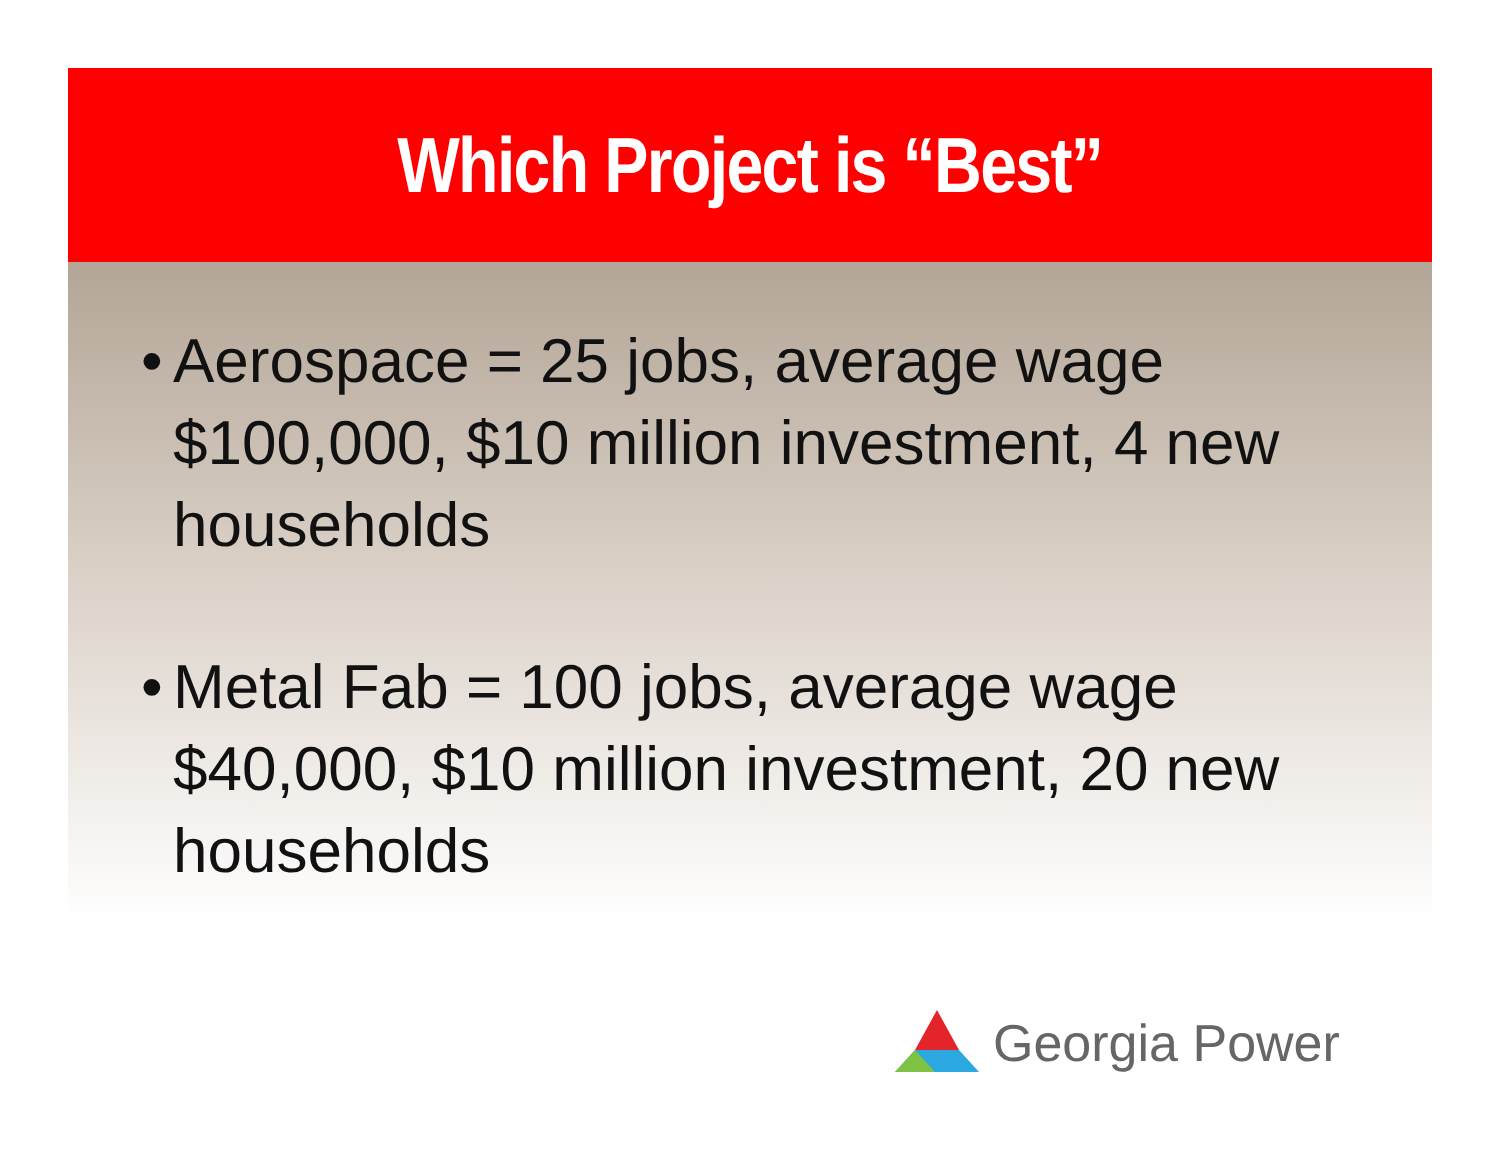Which Project is “Best”
• Aerospace = 25 jobs, average wage $100,000, $10 million investment, 4 new households
• Metal Fab = 100 jobs, average wage $40,000, $10 million investment, 20 new households
Georgia Power